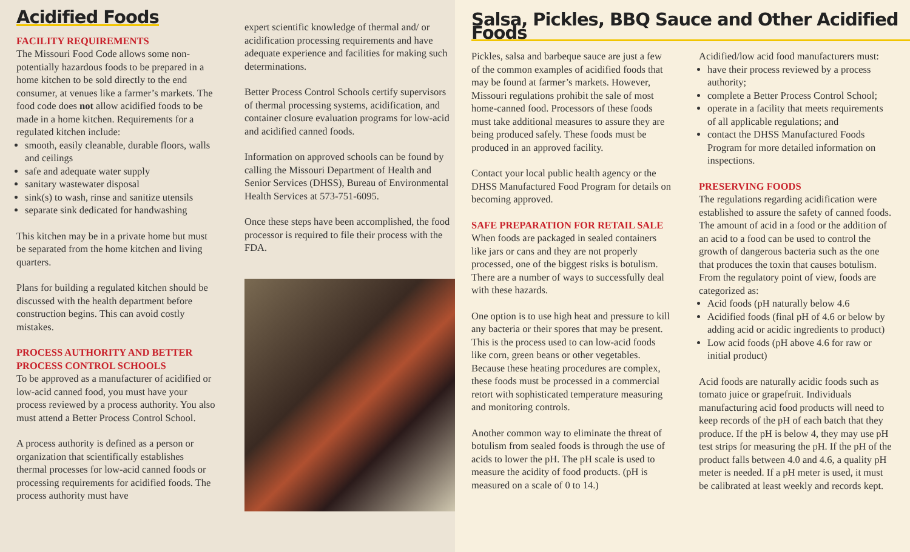Acidified Foods
FACILITY REQUIREMENTS
The Missouri Food Code allows some non-potentially hazardous foods to be prepared in a home kitchen to be sold directly to the end consumer, at venues like a farmer’s markets. The food code does not allow acidified foods to be made in a home kitchen. Requirements for a regulated kitchen include:
smooth, easily cleanable, durable floors, walls and ceilings
safe and adequate water supply
sanitary wastewater disposal
sink(s) to wash, rinse and sanitize utensils
separate sink dedicated for handwashing
This kitchen may be in a private home but must be separated from the home kitchen and living quarters.
Plans for building a regulated kitchen should be discussed with the health department before construction begins. This can avoid costly mistakes.
PROCESS AUTHORITY AND BETTER PROCESS CONTROL SCHOOLS
To be approved as a manufacturer of acidified or low-acid canned food, you must have your process reviewed by a process authority. You also must attend a Better Process Control School.
A process authority is defined as a person or organization that scientifically establishes thermal processes for low-acid canned foods or processing requirements for acidified foods. The process authority must have
expert scientific knowledge of thermal and/ or acidification processing requirements and have adequate experience and facilities for making such determinations.
Better Process Control Schools certify supervisors of thermal processing systems, acidification, and container closure evaluation programs for low-acid and acidified canned foods.
Information on approved schools can be found by calling the Missouri Department of Health and Senior Services (DHSS), Bureau of Environmental Health Services at 573-751-6095.
Once these steps have been accomplished, the food processor is required to file their process with the FDA.
Salsa, Pickles, BBQ Sauce and Other Acidified Foods
Pickles, salsa and barbeque sauce are just a few of the common examples of acidified foods that may be found at farmer’s markets. However, Missouri regulations prohibit the sale of most home-canned food. Processors of these foods must take additional measures to assure they are being produced safely. These foods must be produced in an approved facility.
Contact your local public health agency or the DHSS Manufactured Food Program for details on becoming approved.
SAFE PREPARATION FOR RETAIL SALE
When foods are packaged in sealed containers like jars or cans and they are not properly processed, one of the biggest risks is botulism. There are a number of ways to successfully deal with these hazards.
One option is to use high heat and pressure to kill any bacteria or their spores that may be present. This is the process used to can low-acid foods like corn, green beans or other vegetables. Because these heating procedures are complex, these foods must be processed in a commercial retort with sophisticated temperature measuring and monitoring controls.
Another common way to eliminate the threat of botulism from sealed foods is through the use of acids to lower the pH. The pH scale is used to measure the acidity of food products. (pH is measured on a scale of 0 to 14.)
Acidified/low acid food manufacturers must:
have their process reviewed by a process authority;
complete a Better Process Control School;
operate in a facility that meets requirements of all applicable regulations; and
contact the DHSS Manufactured Foods Program for more detailed information on inspections.
PRESERVING FOODS
The regulations regarding acidification were established to assure the safety of canned foods. The amount of acid in a food or the addition of an acid to a food can be used to control the growth of dangerous bacteria such as the one that produces the toxin that causes botulism. From the regulatory point of view, foods are categorized as:
Acid foods (pH naturally below 4.6
Acidified foods (final pH of 4.6 or below by adding acid or acidic ingredients to product)
Low acid foods (pH above 4.6 for raw or initial product)
Acid foods are naturally acidic foods such as tomato juice or grapefruit. Individuals manufacturing acid food products will need to keep records of the pH of each batch that they produce. If the pH is below 4, they may use pH test strips for measuring the pH. If the pH of the product falls between 4.0 and 4.6, a quality pH meter is needed. If a pH meter is used, it must be calibrated at least weekly and records kept.